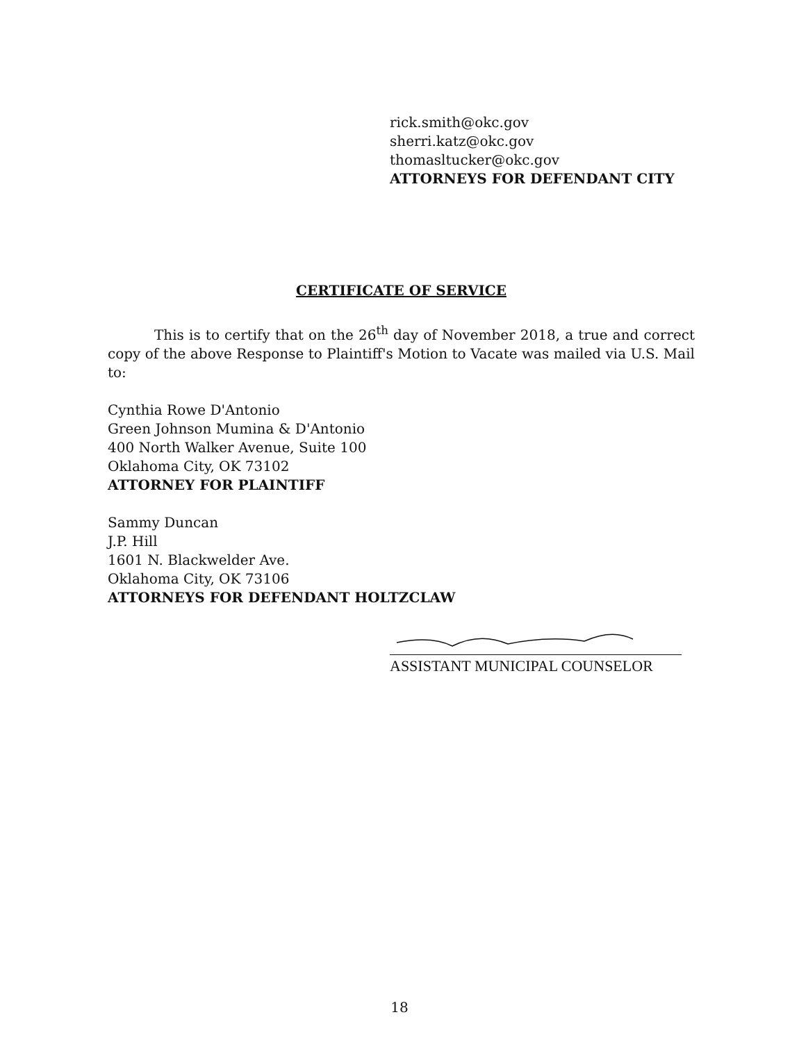rick.smith@okc.gov
sherri.katz@okc.gov
thomasltucker@okc.gov
ATTORNEYS FOR DEFENDANT CITY
CERTIFICATE OF SERVICE
This is to certify that on the 26<sup>th</sup> day of November 2018, a true and correct copy of the above Response to Plaintiff's Motion to Vacate was mailed via U.S. Mail to:
Cynthia Rowe D'Antonio
Green Johnson Mumina & D'Antonio
400 North Walker Avenue, Suite 100
Oklahoma City, OK 73102
ATTORNEY FOR PLAINTIFF
Sammy Duncan
J.P. Hill
1601 N. Blackwelder Ave.
Oklahoma City, OK 73106
ATTORNEYS FOR DEFENDANT HOLTZCLAW
ASSISTANT MUNICIPAL COUNSELOR
18